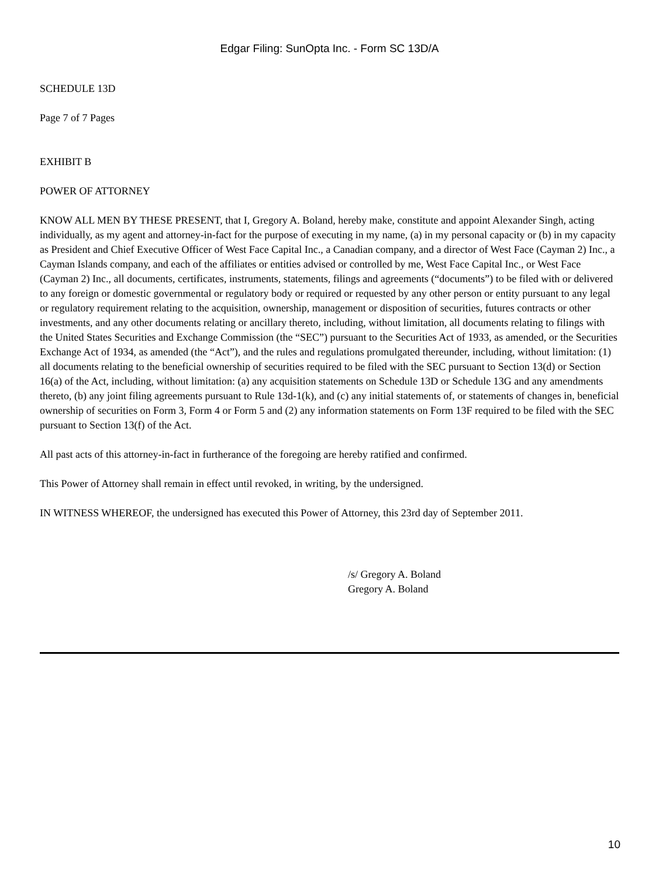Edgar Filing: SunOpta Inc. - Form SC 13D/A
SCHEDULE 13D
Page 7 of 7 Pages
EXHIBIT B
POWER OF ATTORNEY
KNOW ALL MEN BY THESE PRESENT, that I, Gregory A. Boland, hereby make, constitute and appoint Alexander Singh, acting individually, as my agent and attorney-in-fact for the purpose of executing in my name, (a) in my personal capacity or (b) in my capacity as President and Chief Executive Officer of West Face Capital Inc., a Canadian company, and a director of West Face (Cayman 2) Inc., a Cayman Islands company, and each of the affiliates or entities advised or controlled by me, West Face Capital Inc., or West Face (Cayman 2) Inc., all documents, certificates, instruments, statements, filings and agreements (“documents”) to be filed with or delivered to any foreign or domestic governmental or regulatory body or required or requested by any other person or entity pursuant to any legal or regulatory requirement relating to the acquisition, ownership, management or disposition of securities, futures contracts or other investments, and any other documents relating or ancillary thereto, including, without limitation, all documents relating to filings with the United States Securities and Exchange Commission (the “SEC”) pursuant to the Securities Act of 1933, as amended, or the Securities Exchange Act of 1934, as amended (the “Act”), and the rules and regulations promulgated thereunder, including, without limitation: (1) all documents relating to the beneficial ownership of securities required to be filed with the SEC pursuant to Section 13(d) or Section 16(a) of the Act, including, without limitation: (a) any acquisition statements on Schedule 13D or Schedule 13G and any amendments thereto, (b) any joint filing agreements pursuant to Rule 13d-1(k), and (c) any initial statements of, or statements of changes in, beneficial ownership of securities on Form 3, Form 4 or Form 5 and (2) any information statements on Form 13F required to be filed with the SEC pursuant to Section 13(f) of the Act.
All past acts of this attorney-in-fact in furtherance of the foregoing are hereby ratified and confirmed.
This Power of Attorney shall remain in effect until revoked, in writing, by the undersigned.
IN WITNESS WHEREOF, the undersigned has executed this Power of Attorney, this 23rd day of September 2011.
/s/ Gregory A. Boland
Gregory A. Boland
10